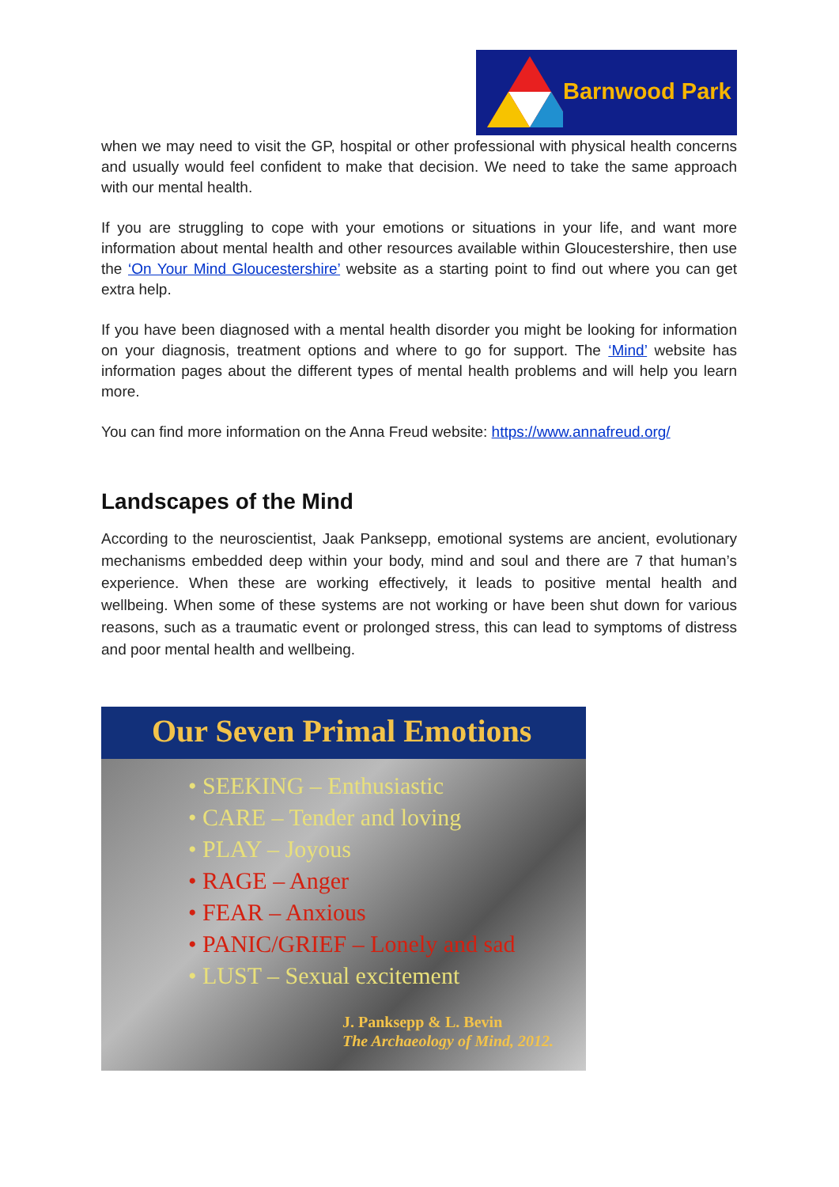Barnwood Park
when we may need to visit the GP, hospital or other professional with physical health concerns and usually would feel confident to make that decision. We need to take the same approach with our mental health.
If you are struggling to cope with your emotions or situations in your life, and want more information about mental health and other resources available within Gloucestershire, then use the ‘On Your Mind Gloucestershire’ website as a starting point to find out where you can get extra help.
If you have been diagnosed with a mental health disorder you might be looking for information on your diagnosis, treatment options and where to go for support. The ‘Mind’ website has information pages about the different types of mental health problems and will help you learn more.
You can find more information on the Anna Freud website: https://www.annafreud.org/
Landscapes of the Mind
According to the neuroscientist, Jaak Panksepp, emotional systems are ancient, evolutionary mechanisms embedded deep within your body, mind and soul and there are 7 that human’s experience. When these are working effectively, it leads to positive mental health and wellbeing. When some of these systems are not working or have been shut down for various reasons, such as a traumatic event or prolonged stress, this can lead to symptoms of distress and poor mental health and wellbeing.
Our Seven Primal Emotions
• SEEKING – Enthusiastic
• CARE – Tender and loving
• PLAY – Joyous
• RAGE – Anger
• FEAR – Anxious
• PANIC/GRIEF – Lonely and sad
• LUST – Sexual excitement
J. Panksepp & L. Bevin
The Archaeology of Mind, 2012.